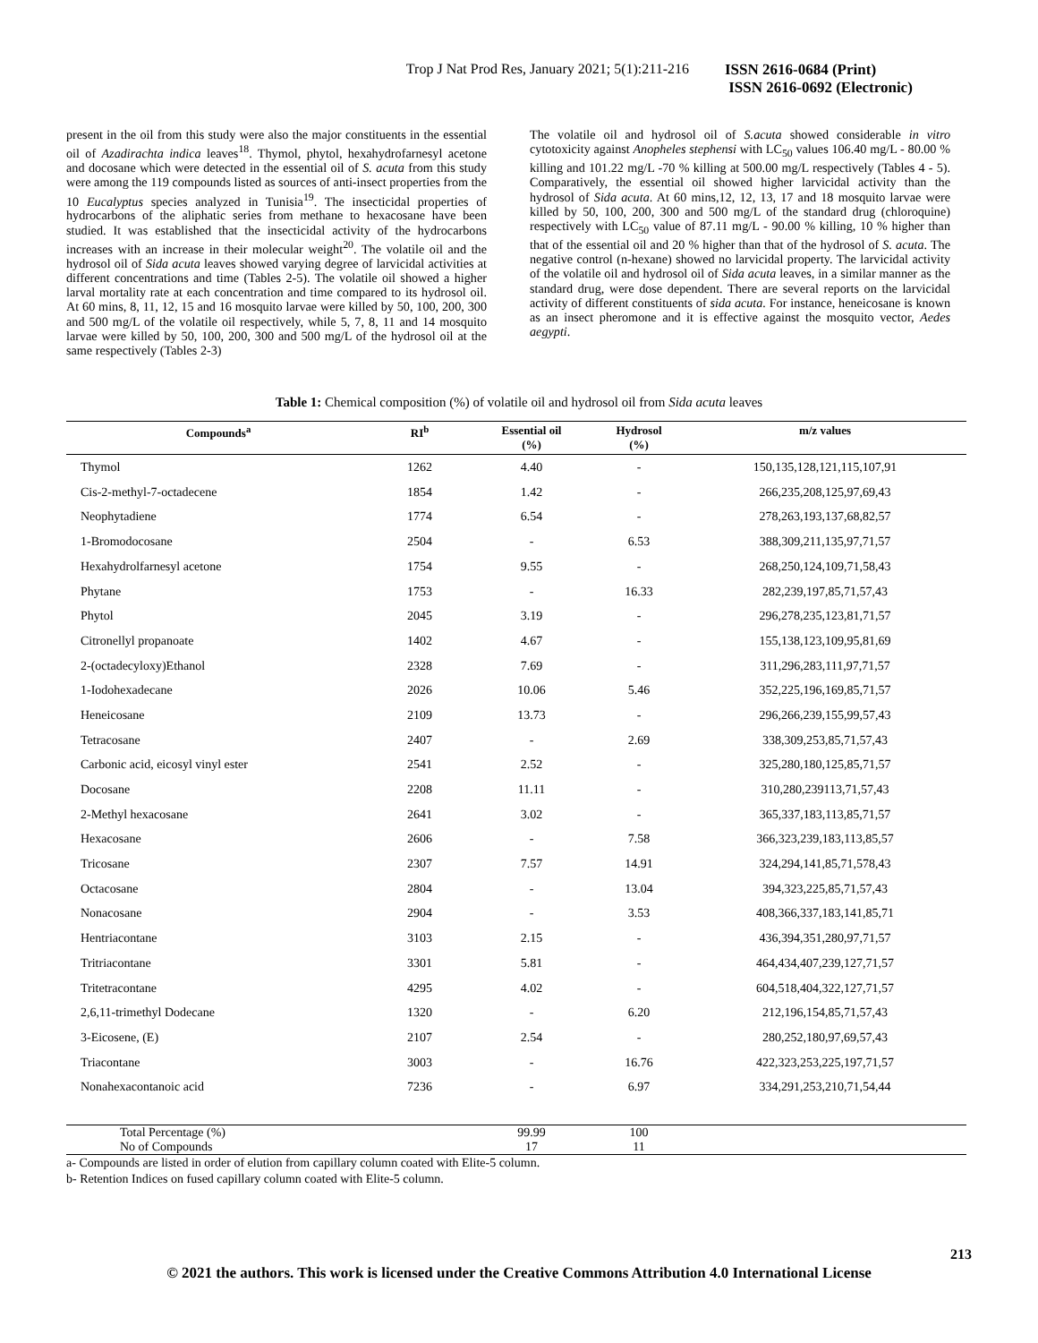Trop J Nat Prod Res, January 2021; 5(1):211-216 ISSN 2616-0684 (Print)
ISSN 2616-0692 (Electronic)
present in the oil from this study were also the major constituents in the essential oil of Azadirachta indica leaves<sup>18</sup>. Thymol, phytol, hexahydrofarnesyl acetone and docosane which were detected in the essential oil of S. acuta from this study were among the 119 compounds listed as sources of anti-insect properties from the 10 Eucalyptus species analyzed in Tunisia<sup>19</sup>. The insecticidal properties of hydrocarbons of the aliphatic series from methane to hexacosane have been studied. It was established that the insecticidal activity of the hydrocarbons increases with an increase in their molecular weight<sup>20</sup>. The volatile oil and the hydrosol oil of Sida acuta leaves showed varying degree of larvicidal activities at different concentrations and time (Tables 2-5). The volatile oil showed a higher larval mortality rate at each concentration and time compared to its hydrosol oil. At 60 mins, 8, 11, 12, 15 and 16 mosquito larvae were killed by 50, 100, 200, 300 and 500 mg/L of the volatile oil respectively, while 5, 7, 8, 11 and 14 mosquito larvae were killed by 50, 100, 200, 300 and 500 mg/L of the hydrosol oil at the same respectively (Tables 2-3)
The volatile oil and hydrosol oil of S.acuta showed considerable in vitro cytotoxicity against Anopheles stephensi with LC<sub>50</sub> values 106.40 mg/L - 80.00 % killing and 101.22 mg/L -70 % killing at 500.00 mg/L respectively (Tables 4 - 5). Comparatively, the essential oil showed higher larvicidal activity than the hydrosol of Sida acuta. At 60 mins,12, 12, 13, 17 and 18 mosquito larvae were killed by 50, 100, 200, 300 and 500 mg/L of the standard drug (chloroquine) respectively with LC<sub>50</sub> value of 87.11 mg/L - 90.00 % killing, 10 % higher than that of the essential oil and 20 % higher than that of the hydrosol of S. acuta. The negative control (n-hexane) showed no larvicidal property. The larvicidal activity of the volatile oil and hydrosol oil of Sida acuta leaves, in a similar manner as the standard drug, were dose dependent. There are several reports on the larvicidal activity of different constituents of sida acuta. For instance, heneicosane is known as an insect pheromone and it is effective against the mosquito vector, Aedes aegypti.
Table 1: Chemical composition (%) of volatile oil and hydrosol oil from Sida acuta leaves
| Compounds<sup>a</sup> | RI<sup>b</sup> | Essential oil (%) | Hydrosol (%) | m/z values |
| --- | --- | --- | --- | --- |
| Thymol | 1262 | 4.40 | - | 150,135,128,121,115,107,91 |
| Cis-2-methyl-7-octadecene | 1854 | 1.42 | - | 266,235,208,125,97,69,43 |
| Neophytadiene | 1774 | 6.54 | - | 278,263,193,137,68,82,57 |
| 1-Bromodocosane | 2504 | - | 6.53 | 388,309,211,135,97,71,57 |
| Hexahydrolfarnesyl acetone | 1754 | 9.55 | - | 268,250,124,109,71,58,43 |
| Phytane | 1753 | - | 16.33 | 282,239,197,85,71,57,43 |
| Phytol | 2045 | 3.19 | - | 296,278,235,123,81,71,57 |
| Citronellyl propanoate | 1402 | 4.67 | - | 155,138,123,109,95,81,69 |
| 2-(octadecyloxy)Ethanol | 2328 | 7.69 | - | 311,296,283,111,97,71,57 |
| 1-Iodohexadecane | 2026 | 10.06 | 5.46 | 352,225,196,169,85,71,57 |
| Heneicosane | 2109 | 13.73 | - | 296,266,239,155,99,57,43 |
| Tetracosane | 2407 | - | 2.69 | 338,309,253,85,71,57,43 |
| Carbonic acid, eicosyl vinyl ester | 2541 | 2.52 | - | 325,280,180,125,85,71,57 |
| Docosane | 2208 | 11.11 | - | 310,280,239113,71,57,43 |
| 2-Methyl hexacosane | 2641 | 3.02 | - | 365,337,183,113,85,71,57 |
| Hexacosane | 2606 | - | 7.58 | 366,323,239,183,113,85,57 |
| Tricosane | 2307 | 7.57 | 14.91 | 324,294,141,85,71,578,43 |
| Octacosane | 2804 | - | 13.04 | 394,323,225,85,71,57,43 |
| Nonacosane | 2904 | - | 3.53 | 408,366,337,183,141,85,71 |
| Hentriacontane | 3103 | 2.15 | - | 436,394,351,280,97,71,57 |
| Tritriacontane | 3301 | 5.81 | - | 464,434,407,239,127,71,57 |
| Tritetracontane | 4295 | 4.02 | - | 604,518,404,322,127,71,57 |
| 2,6,11-trimethyl Dodecane | 1320 | - | 6.20 | 212,196,154,85,71,57,43 |
| 3-Eicosene, (E) | 2107 | 2.54 | - | 280,252,180,97,69,57,43 |
| Triacontane | 3003 | - | 16.76 | 422,323,253,225,197,71,57 |
| Nonahexacontanoic acid | 7236 | - | 6.97 | 334,291,253,210,71,54,44 |
| Total Percentage (%) | | 99.99 | 100 | |
| No of Compounds | | 17 | 11 | |
a- Compounds are listed in order of elution from capillary column coated with Elite-5 column.
b- Retention Indices on fused capillary column coated with Elite-5 column.
213
© 2021 the authors. This work is licensed under the Creative Commons Attribution 4.0 International License